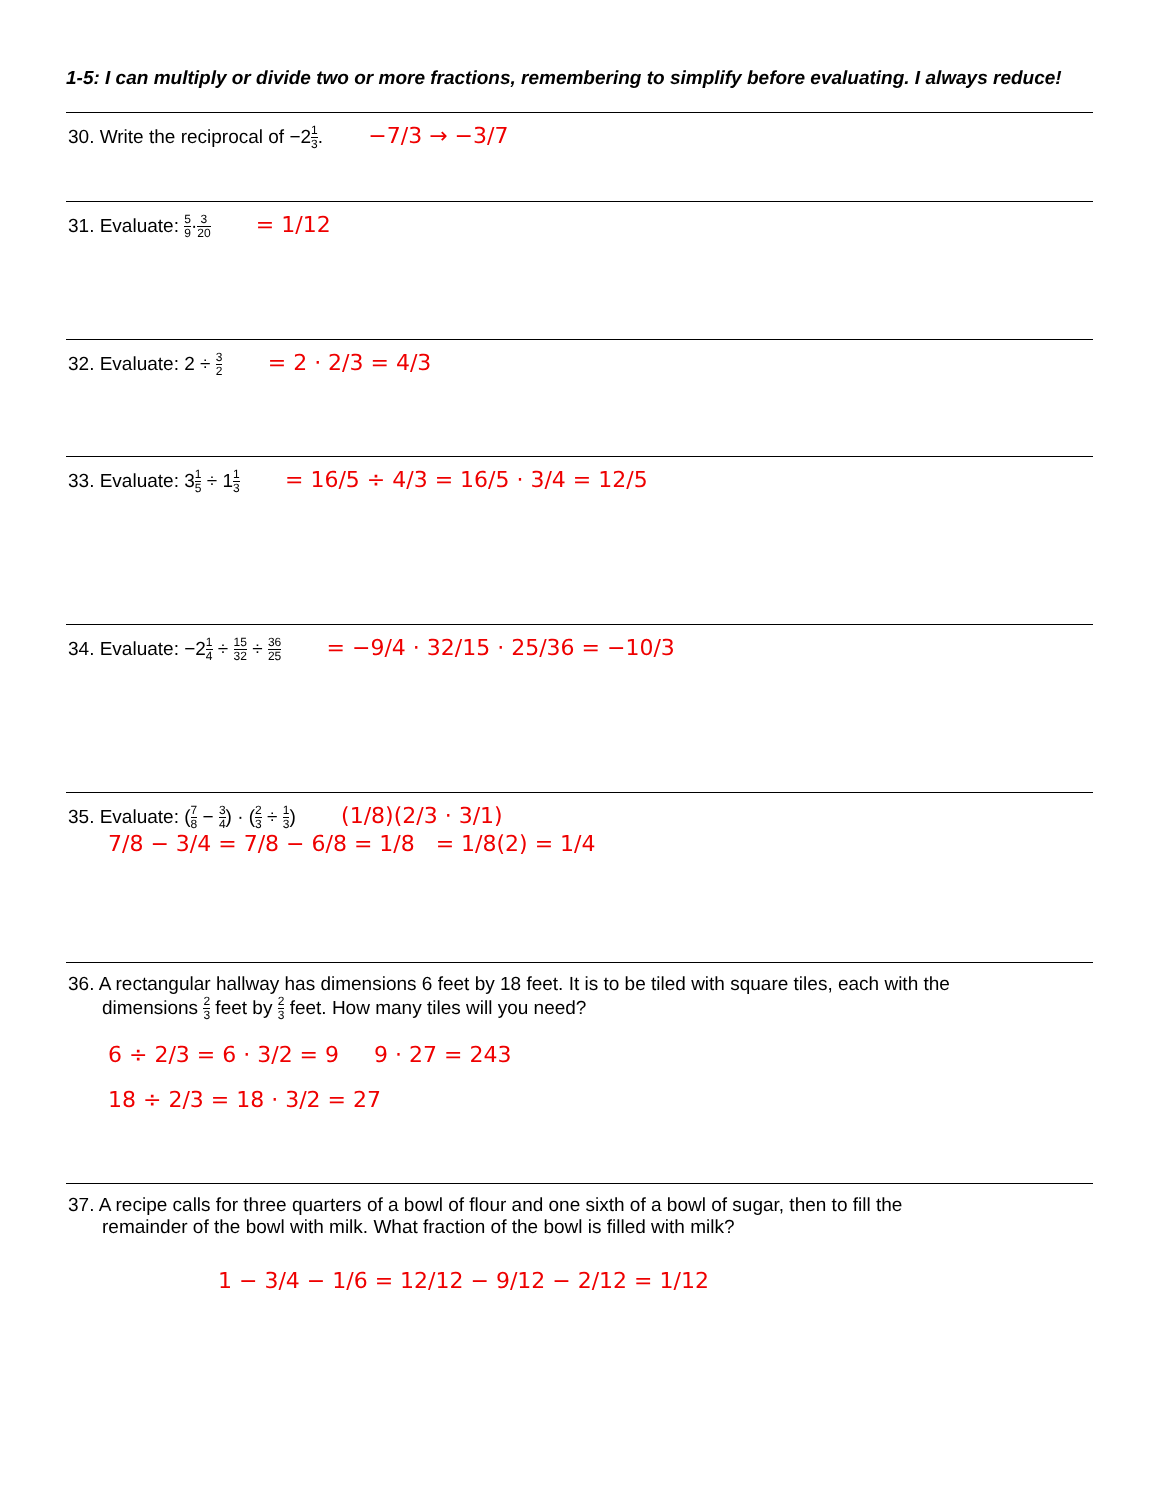1-5: I can multiply or divide two or more fractions, remembering to simplify before evaluating. I always reduce!
30. Write the reciprocal of −21 3. −7/3 → −3/7
31. Evaluate: 5 9·3 20 = 1/12
32. Evaluate: 2 ÷ 3 2 = 2 · 2/3 = 4/3
33. Evaluate: 31 5 ÷ 11 3 = 16/5 ÷ 4/3 = 16/5 · 3/4 = 12/5
34. Evaluate: −21 4 ÷ 15 32 ÷ 36 25 = −9/4 · 32/15 · 25/36 = −10/3
35. Evaluate: (7 8 − 3 4) · (2 3 ÷ 1 3) (1/8)(2/3 · 3/1)
7/8 − 3/4 = 7/8 − 6/8 = 1/8 = 1/8(2) = 1/4
36. A rectangular hallway has dimensions 6 feet by 18 feet. It is to be tiled with square tiles, each with the
dimensions 2 3 feet by 2 3 feet. How many tiles will you need?
6 ÷ 2/3 = 6 · 3/2 = 9 9 · 27 = 243
18 ÷ 2/3 = 18 · 3/2 = 27
37. A recipe calls for three quarters of a bowl of flour and one sixth of a bowl of sugar, then to fill the
remainder of the bowl with milk. What fraction of the bowl is filled with milk?
1 − 3/4 − 1/6 = 12/12 − 9/12 − 2/12 = 1/12